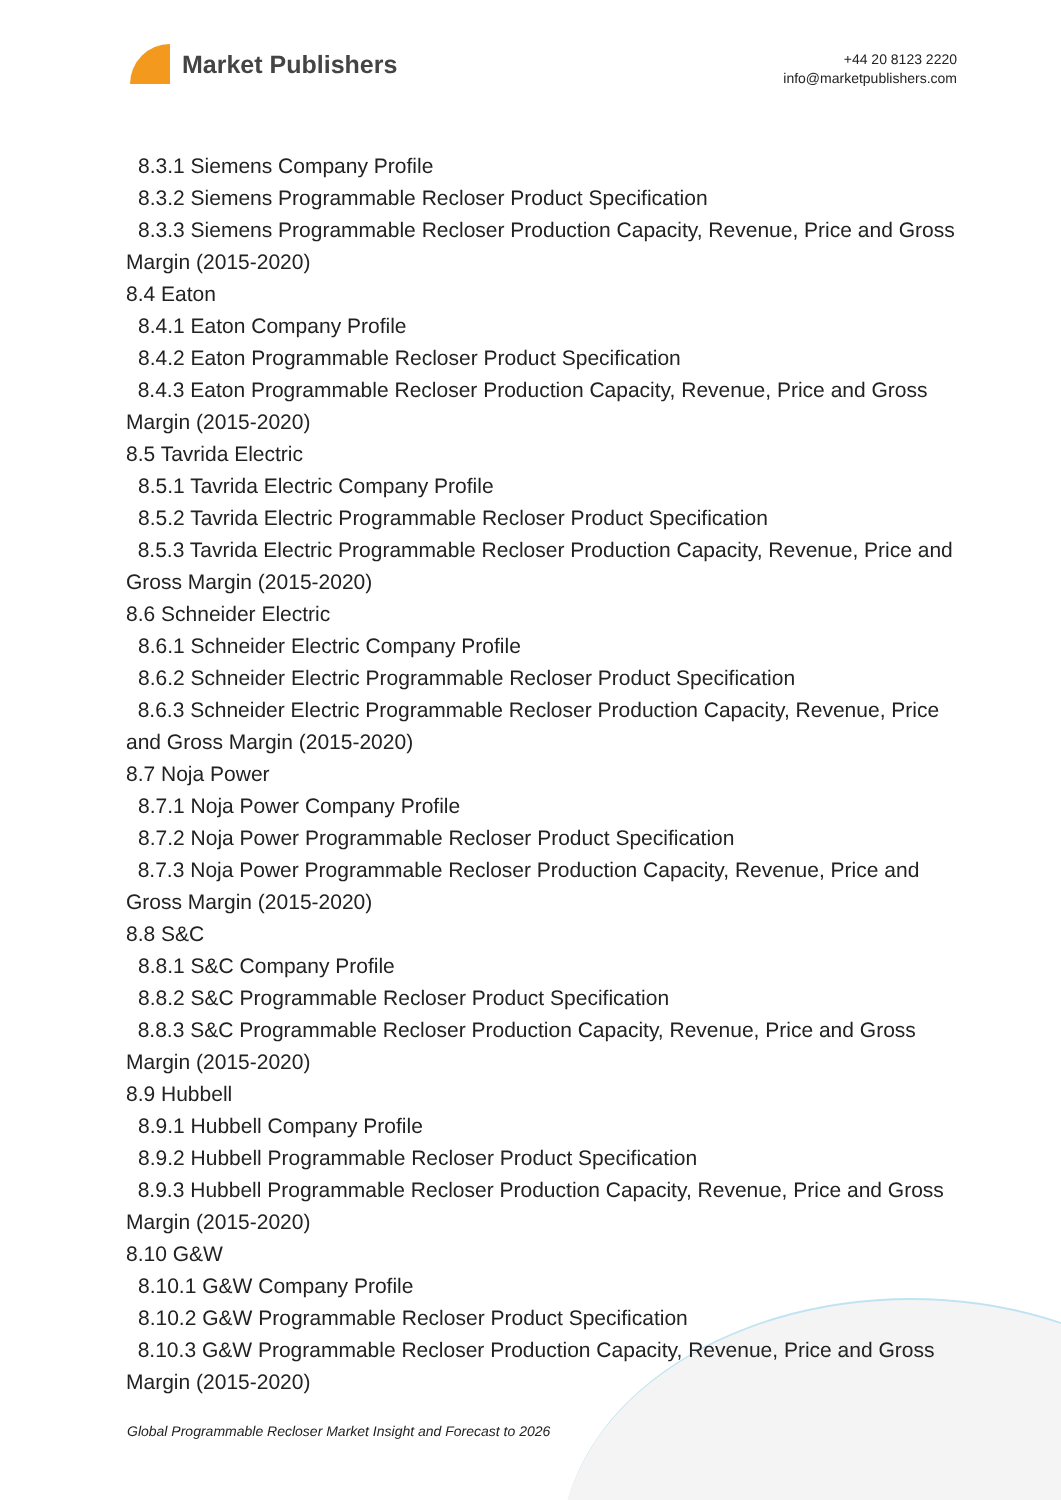Market Publishers
+44 20 8123 2220
info@marketpublishers.com
8.3.1 Siemens Company Profile
8.3.2 Siemens Programmable Recloser Product Specification
8.3.3 Siemens Programmable Recloser Production Capacity, Revenue, Price and Gross Margin (2015-2020)
8.4 Eaton
8.4.1 Eaton Company Profile
8.4.2 Eaton Programmable Recloser Product Specification
8.4.3 Eaton Programmable Recloser Production Capacity, Revenue, Price and Gross Margin (2015-2020)
8.5 Tavrida Electric
8.5.1 Tavrida Electric Company Profile
8.5.2 Tavrida Electric Programmable Recloser Product Specification
8.5.3 Tavrida Electric Programmable Recloser Production Capacity, Revenue, Price and Gross Margin (2015-2020)
8.6 Schneider Electric
8.6.1 Schneider Electric Company Profile
8.6.2 Schneider Electric Programmable Recloser Product Specification
8.6.3 Schneider Electric Programmable Recloser Production Capacity, Revenue, Price and Gross Margin (2015-2020)
8.7 Noja Power
8.7.1 Noja Power Company Profile
8.7.2 Noja Power Programmable Recloser Product Specification
8.7.3 Noja Power Programmable Recloser Production Capacity, Revenue, Price and Gross Margin (2015-2020)
8.8 S&C
8.8.1 S&C Company Profile
8.8.2 S&C Programmable Recloser Product Specification
8.8.3 S&C Programmable Recloser Production Capacity, Revenue, Price and Gross Margin (2015-2020)
8.9 Hubbell
8.9.1 Hubbell Company Profile
8.9.2 Hubbell Programmable Recloser Product Specification
8.9.3 Hubbell Programmable Recloser Production Capacity, Revenue, Price and Gross Margin (2015-2020)
8.10 G&W
8.10.1 G&W Company Profile
8.10.2 G&W Programmable Recloser Product Specification
8.10.3 G&W Programmable Recloser Production Capacity, Revenue, Price and Gross Margin (2015-2020)
Global Programmable Recloser Market Insight and Forecast to 2026